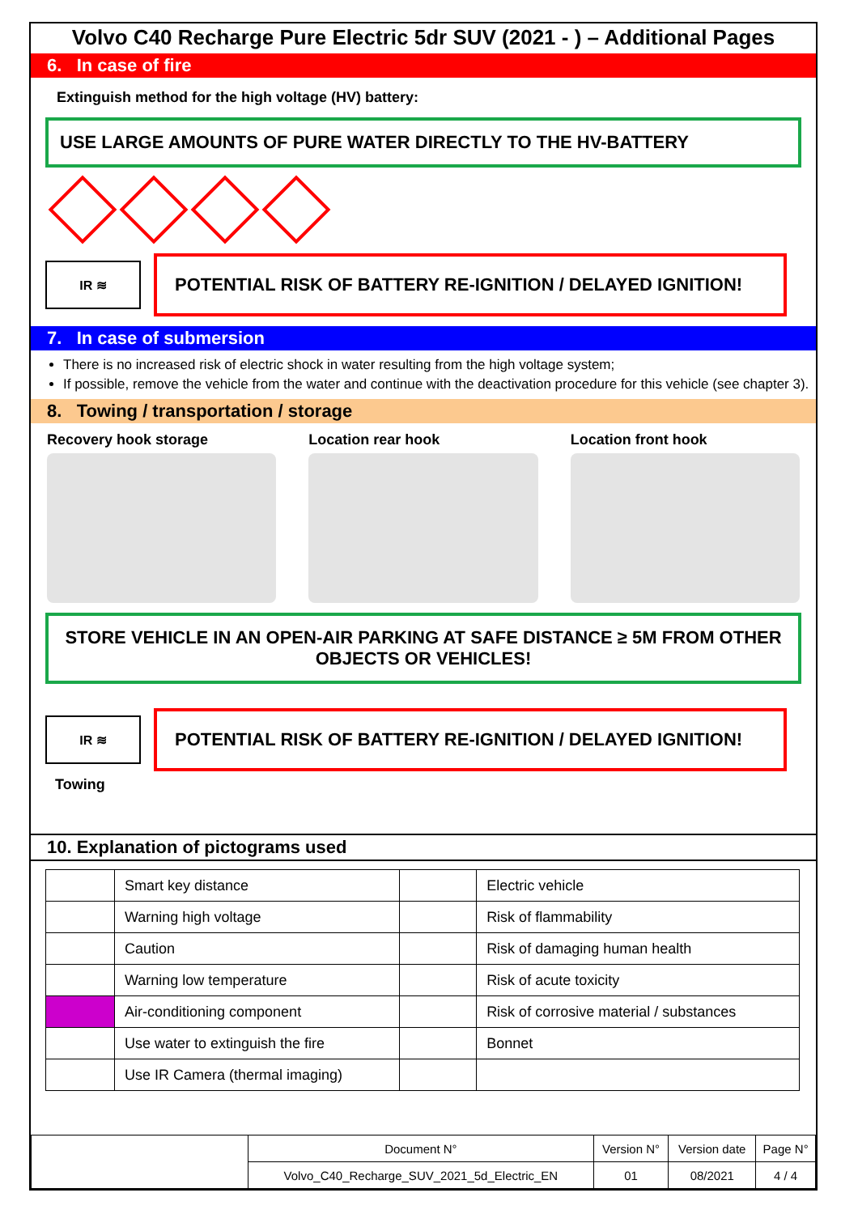Volvo C40 Recharge Pure Electric 5dr SUV (2021 - ) – Additional Pages
6. In case of fire
Extinguish method for the high voltage (HV) battery:
USE LARGE AMOUNTS OF PURE WATER DIRECTLY TO THE HV-BATTERY
IR ≋
POTENTIAL RISK OF BATTERY RE-IGNITION / DELAYED IGNITION!
7. In case of submersion
There is no increased risk of electric shock in water resulting from the high voltage system;
If possible, remove the vehicle from the water and continue with the deactivation procedure for this vehicle (see chapter 3).
8. Towing / transportation / storage
Recovery hook storage Location rear hook Location front hook
STORE VEHICLE IN AN OPEN-AIR PARKING AT SAFE DISTANCE ≥ 5M FROM OTHER OBJECTS OR VEHICLES!
IR ≋
POTENTIAL RISK OF BATTERY RE-IGNITION / DELAYED IGNITION!
Towing
10. Explanation of pictograms used
| | Smart key distance | | Electric vehicle |
| | Warning high voltage | | Risk of flammability |
| | Caution | | Risk of damaging human health |
| | Warning low temperature | | Risk of acute toxicity |
| | Air-conditioning component | | Risk of corrosive material / substances |
| | Use water to extinguish the fire | | Bonnet |
| | Use IR Camera (thermal imaging) | | |
| | Document N° | Version N° | Version date | Page N° |
| | Volvo_C40_Recharge_SUV_2021_5d_Electric_EN | 01 | 08/2021 | 4 / 4 |